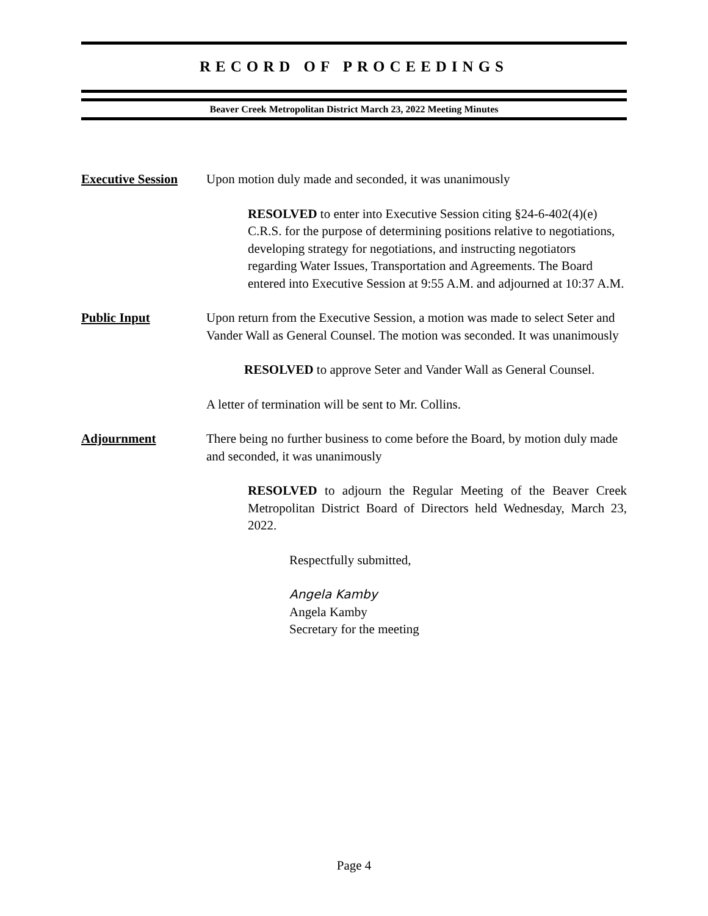RECORD OF PROCEEDINGS
Beaver Creek Metropolitan District March 23, 2022 Meeting Minutes
Executive Session
Upon motion duly made and seconded, it was unanimously
RESOLVED to enter into Executive Session citing §24-6-402(4)(e) C.R.S. for the purpose of determining positions relative to negotiations, developing strategy for negotiations, and instructing negotiators regarding Water Issues, Transportation and Agreements. The Board entered into Executive Session at 9:55 A.M. and adjourned at 10:37 A.M.
Public Input Upon return from the Executive Session, a motion was made to select Seter and Vander Wall as General Counsel. The motion was seconded. It was unanimously
RESOLVED to approve Seter and Vander Wall as General Counsel.
A letter of termination will be sent to Mr. Collins.
Adjournment There being no further business to come before the Board, by motion duly made and seconded, it was unanimously
RESOLVED to adjourn the Regular Meeting of the Beaver Creek Metropolitan District Board of Directors held Wednesday, March 23, 2022.
Respectfully submitted,
Angela Kamby
Angela Kamby
Secretary for the meeting
Page 4